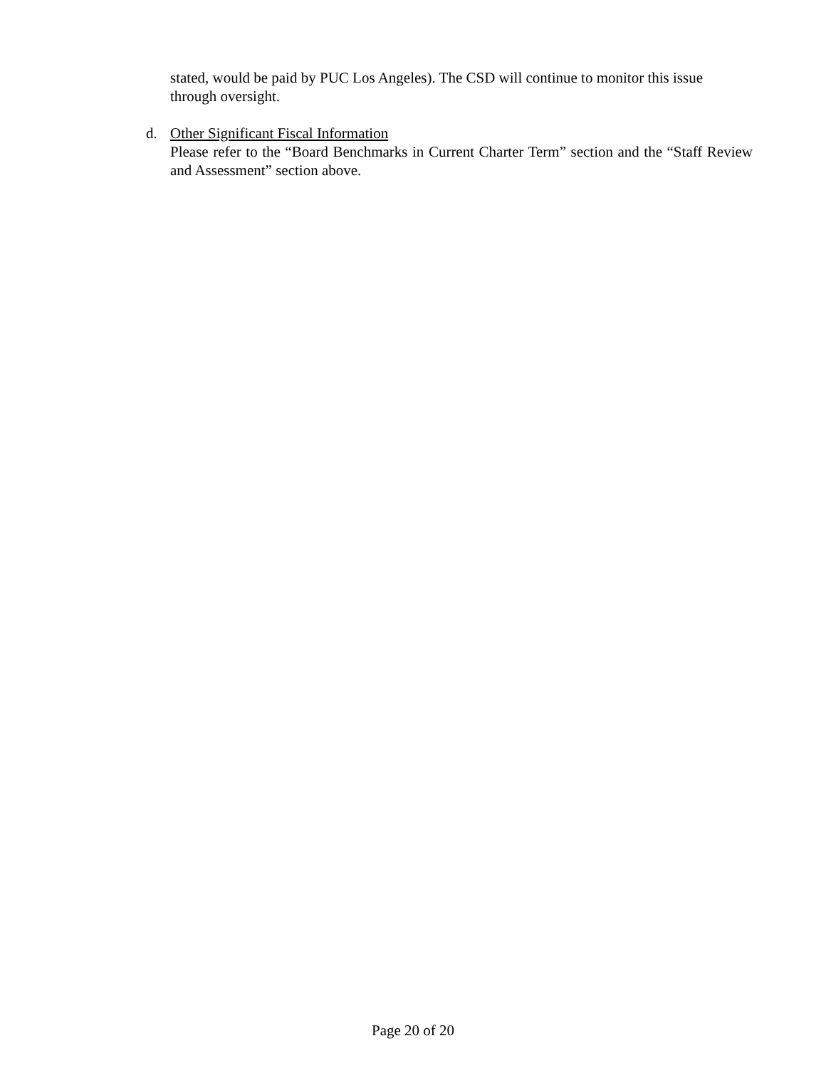stated, would be paid by PUC Los Angeles). The CSD will continue to monitor this issue through oversight.
d. Other Significant Fiscal Information
Please refer to the “Board Benchmarks in Current Charter Term” section and the “Staff Review and Assessment” section above.
Page 20 of 20